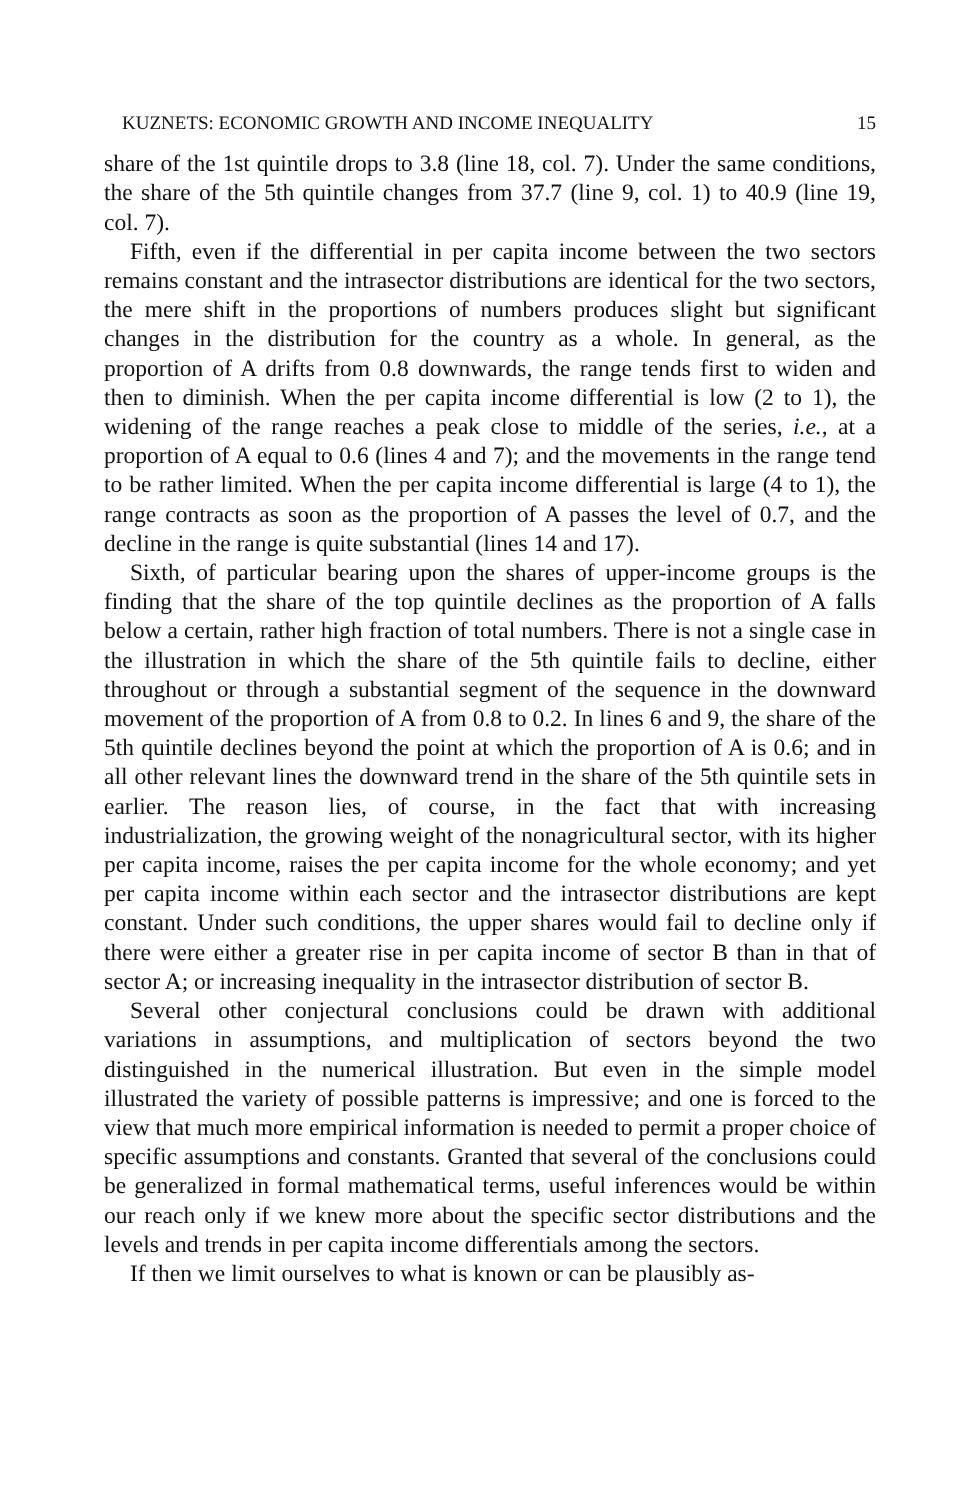KUZNETS: ECONOMIC GROWTH AND INCOME INEQUALITY 15
share of the 1st quintile drops to 3.8 (line 18, col. 7). Under the same conditions, the share of the 5th quintile changes from 37.7 (line 9, col. 1) to 40.9 (line 19, col. 7).
Fifth, even if the differential in per capita income between the two sectors remains constant and the intrasector distributions are identical for the two sectors, the mere shift in the proportions of numbers produces slight but significant changes in the distribution for the country as a whole. In general, as the proportion of A drifts from 0.8 downwards, the range tends first to widen and then to diminish. When the per capita income differential is low (2 to 1), the widening of the range reaches a peak close to middle of the series, i.e., at a proportion of A equal to 0.6 (lines 4 and 7); and the movements in the range tend to be rather limited. When the per capita income differential is large (4 to 1), the range contracts as soon as the proportion of A passes the level of 0.7, and the decline in the range is quite substantial (lines 14 and 17).
Sixth, of particular bearing upon the shares of upper-income groups is the finding that the share of the top quintile declines as the proportion of A falls below a certain, rather high fraction of total numbers. There is not a single case in the illustration in which the share of the 5th quintile fails to decline, either throughout or through a substantial segment of the sequence in the downward movement of the proportion of A from 0.8 to 0.2. In lines 6 and 9, the share of the 5th quintile declines beyond the point at which the proportion of A is 0.6; and in all other relevant lines the downward trend in the share of the 5th quintile sets in earlier. The reason lies, of course, in the fact that with increasing industrialization, the growing weight of the nonagricultural sector, with its higher per capita income, raises the per capita income for the whole economy; and yet per capita income within each sector and the intrasector distributions are kept constant. Under such conditions, the upper shares would fail to decline only if there were either a greater rise in per capita income of sector B than in that of sector A; or increasing inequality in the intrasector distribution of sector B.
Several other conjectural conclusions could be drawn with additional variations in assumptions, and multiplication of sectors beyond the two distinguished in the numerical illustration. But even in the simple model illustrated the variety of possible patterns is impressive; and one is forced to the view that much more empirical information is needed to permit a proper choice of specific assumptions and constants. Granted that several of the conclusions could be generalized in formal mathematical terms, useful inferences would be within our reach only if we knew more about the specific sector distributions and the levels and trends in per capita income differentials among the sectors.
If then we limit ourselves to what is known or can be plausibly as-